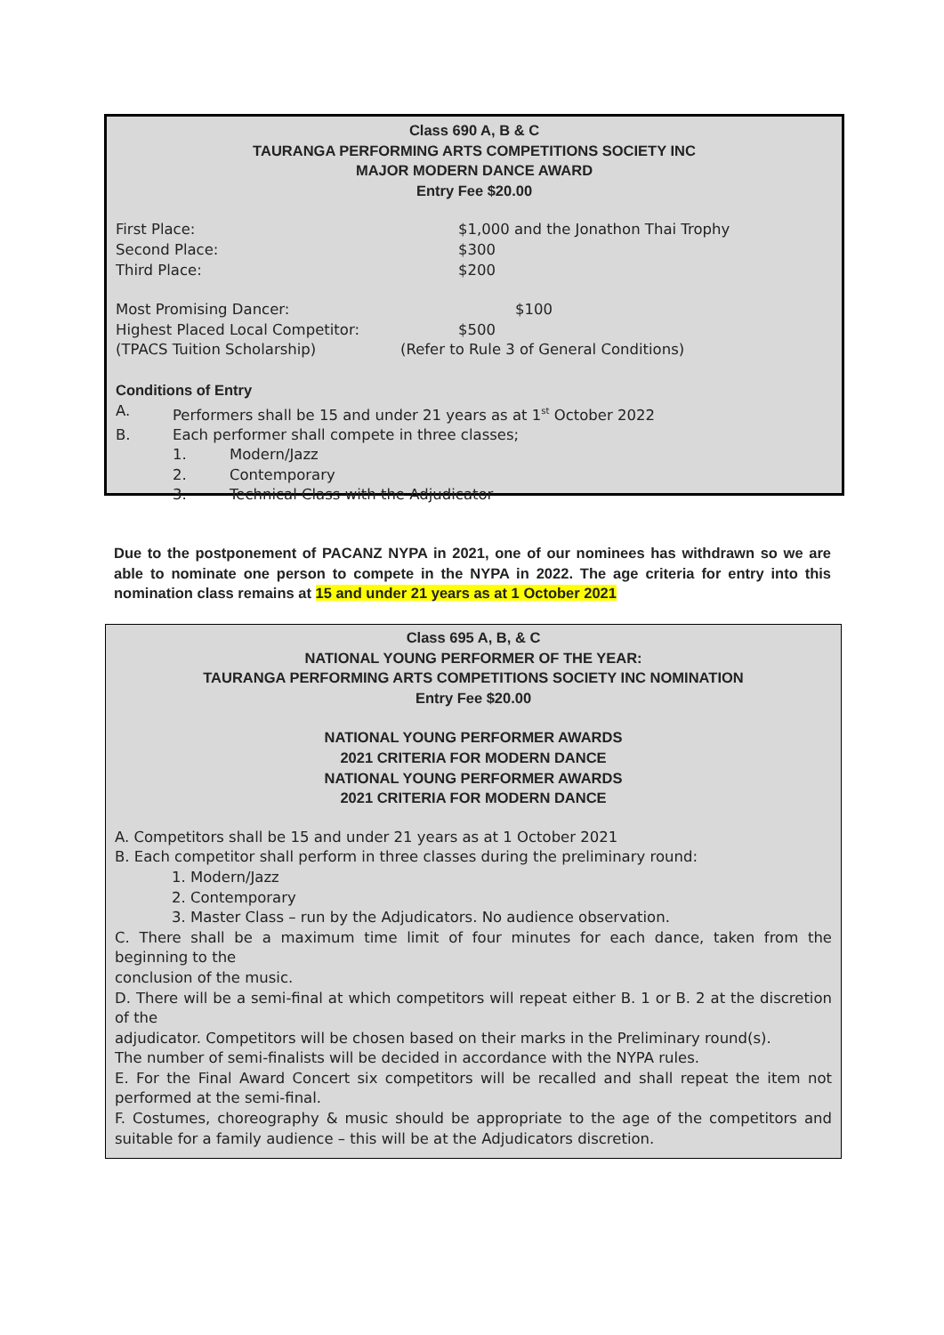Class 690 A, B & C
TAURANGA PERFORMING ARTS COMPETITIONS SOCIETY INC
MAJOR MODERN DANCE AWARD
Entry Fee $20.00
First Place: $1,000 and the Jonathon Thai Trophy
Second Place: $300
Third Place: $200
Most Promising Dancer: $100
Highest Placed Local Competitor: $500
(TPACS Tuition Scholarship) (Refer to Rule 3 of General Conditions)
Conditions of Entry
A. Performers shall be 15 and under 21 years as at 1<sup>st</sup> October 2022
B. Each performer shall compete in three classes;
1. Modern/Jazz
2. Contemporary
3. Technical Class with the Adjudicator
Due to the postponement of PACANZ NYPA in 2021, one of our nominees has withdrawn so we are able to nominate one person to compete in the NYPA in 2022. The age criteria for entry into this nomination class remains at 15 and under 21 years as at 1 October 2021
Class 695 A, B, & C
NATIONAL YOUNG PERFORMER OF THE YEAR:
TAURANGA PERFORMING ARTS COMPETITIONS SOCIETY INC NOMINATION
Entry Fee $20.00
NATIONAL YOUNG PERFORMER AWARDS
2021 CRITERIA FOR MODERN DANCE
NATIONAL YOUNG PERFORMER AWARDS
2021 CRITERIA FOR MODERN DANCE
A. Competitors shall be 15 and under 21 years as at 1 October 2021
B. Each competitor shall perform in three classes during the preliminary round:
1. Modern/Jazz
2. Contemporary
3. Master Class – run by the Adjudicators. No audience observation.
C. There shall be a maximum time limit of four minutes for each dance, taken from the beginning to the
conclusion of the music.
D. There will be a semi-final at which competitors will repeat either B. 1 or B. 2 at the discretion of the
adjudicator. Competitors will be chosen based on their marks in the Preliminary round(s).
The number of semi-finalists will be decided in accordance with the NYPA rules.
E. For the Final Award Concert six competitors will be recalled and shall repeat the item not performed at the semi-final.
F. Costumes, choreography & music should be appropriate to the age of the competitors and suitable for a family audience – this will be at the Adjudicators discretion.